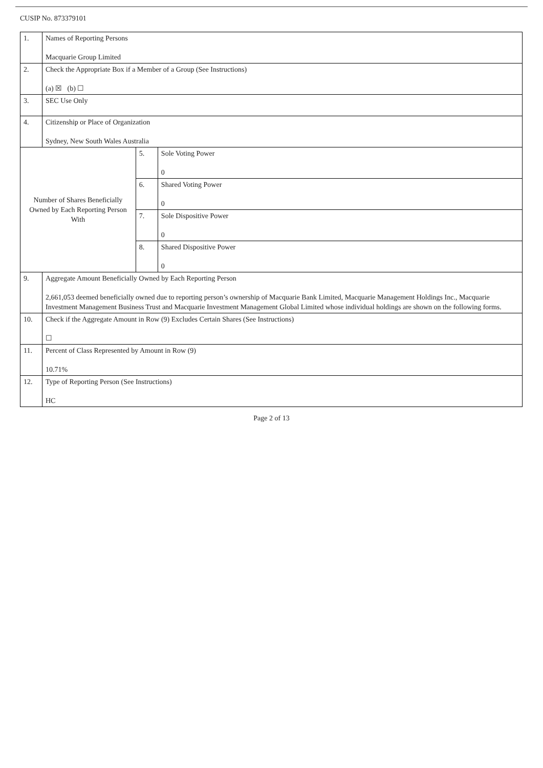CUSIP No. 873379101
| 1. | Names of Reporting Persons Macquarie Group Limited | | |
| 2. | Check the Appropriate Box if a Member of a Group (See Instructions) (a) ☒ (b) ☐ | | |
| 3. | SEC Use Only | | |
| 4. | Citizenship or Place of Organization Sydney, New South Wales Australia | | |
| Number of Shares Beneficially Owned by Each Reporting Person With | | 5. | Sole Voting Power 0 |
| | | 6. | Shared Voting Power 0 |
| | | 7. | Sole Dispositive Power 0 |
| | | 8. | Shared Dispositive Power 0 |
| 9. | Aggregate Amount Beneficially Owned by Each Reporting Person 2,661,053 deemed beneficially owned due to reporting person’s ownership of Macquarie Bank Limited, Macquarie Management Holdings Inc., Macquarie Investment Management Business Trust and Macquarie Investment Management Global Limited whose individual holdings are shown on the following forms. | | |
| 10. | Check if the Aggregate Amount in Row (9) Excludes Certain Shares (See Instructions) ☐ | | |
| 11. | Percent of Class Represented by Amount in Row (9) 10.71% | | |
| 12. | Type of Reporting Person (See Instructions) HC | | |
Page 2 of 13